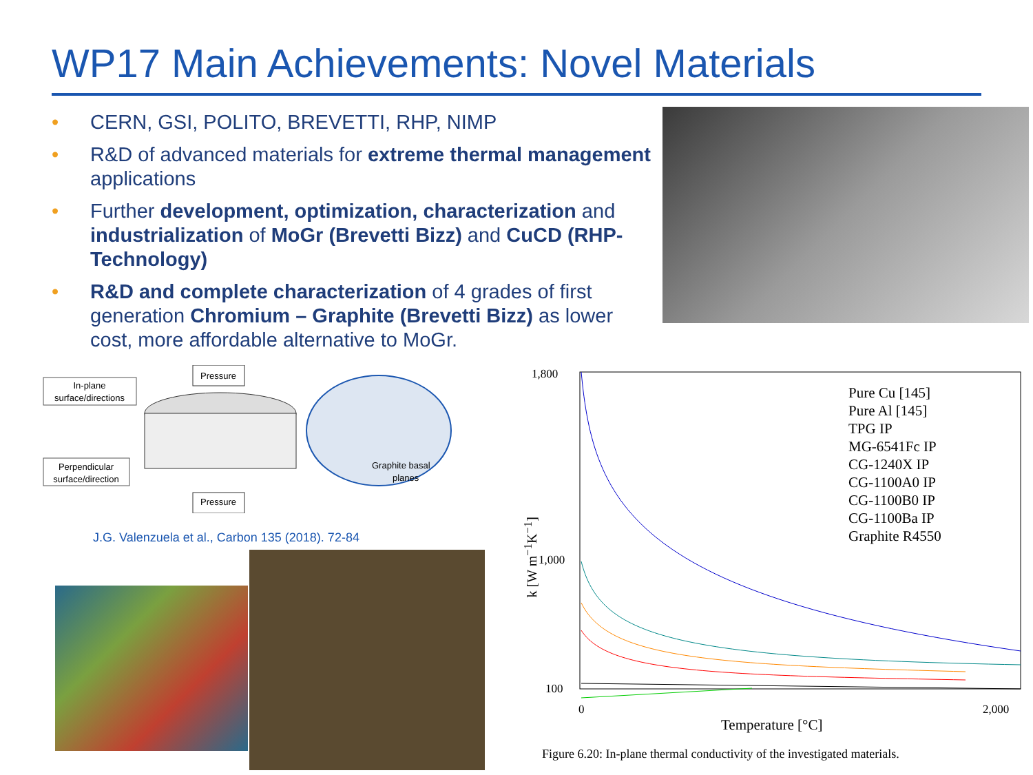WP17 Main Achievements: Novel Materials
• CERN, GSI, POLITO, BREVETTI, RHP, NIMP
• R&D of advanced materials for extreme thermal management applications
• Further development, optimization, characterization and industrialization of MoGr (Brevetti Bizz) and CuCD (RHP-Technology)
• R&D and complete characterization of 4 grades of first generation Chromium – Graphite (Brevetti Bizz) as lower cost, more affordable alternative to MoGr.
In-plane
surface/directions
Perpendicular
surface/direction
Pressure
Pressure
Graphite basal
planes
J.G. Valenzuela et al., Carbon 135 (2018). 72-84
k [W m<sup>−1</sup>K<sup>−1</sup>]
1,800
1,000
100
0
2,000
Pure Cu [145]
Pure Al [145]
TPG IP
MG-6541Fc IP
CG-1240X IP
CG-1100A0 IP
CG-1100B0 IP
CG-1100Ba IP
Graphite R4550
Temperature [°C]
Figure 6.20: In-plane thermal conductivity of the investigated materials.